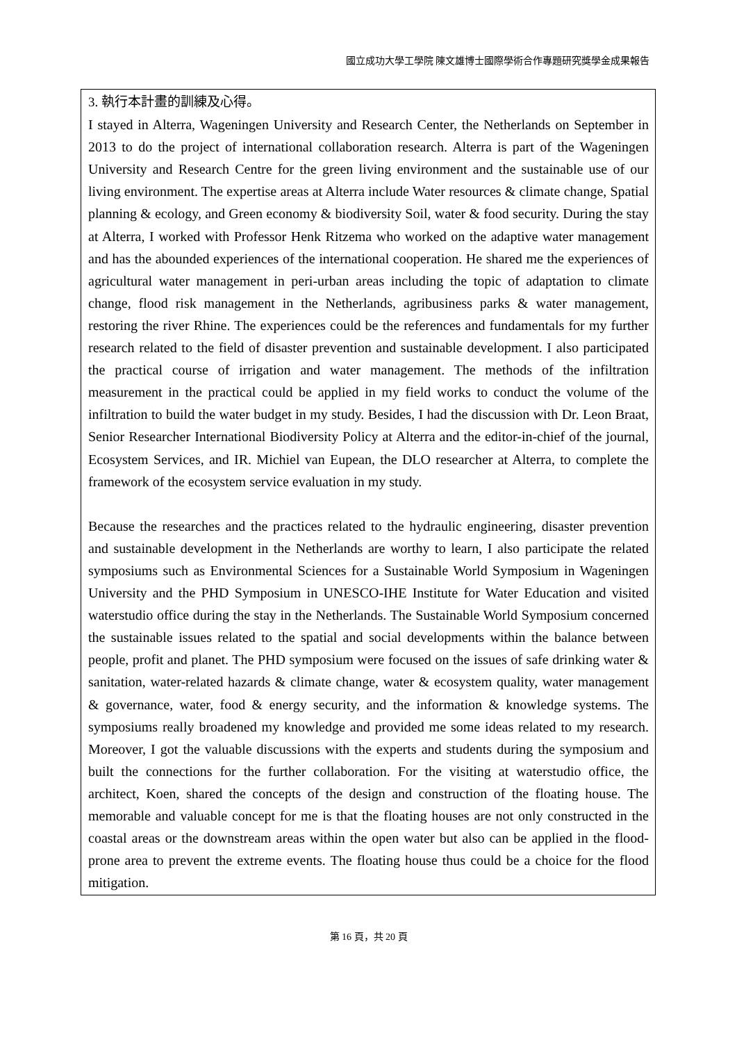國立成功大學工學院 陳文雄博士國際學術合作專題研究獎學金成果報告
3. 執行本計畫的訓練及心得。
I stayed in Alterra, Wageningen University and Research Center, the Netherlands on September in 2013 to do the project of international collaboration research. Alterra is part of the Wageningen University and Research Centre for the green living environment and the sustainable use of our living environment. The expertise areas at Alterra include Water resources & climate change, Spatial planning & ecology, and Green economy & biodiversity Soil, water & food security. During the stay at Alterra, I worked with Professor Henk Ritzema who worked on the adaptive water management and has the abounded experiences of the international cooperation. He shared me the experiences of agricultural water management in peri-urban areas including the topic of adaptation to climate change, flood risk management in the Netherlands, agribusiness parks & water management, restoring the river Rhine. The experiences could be the references and fundamentals for my further research related to the field of disaster prevention and sustainable development. I also participated the practical course of irrigation and water management. The methods of the infiltration measurement in the practical could be applied in my field works to conduct the volume of the infiltration to build the water budget in my study. Besides, I had the discussion with Dr. Leon Braat, Senior Researcher International Biodiversity Policy at Alterra and the editor-in-chief of the journal, Ecosystem Services, and IR. Michiel van Eupean, the DLO researcher at Alterra, to complete the framework of the ecosystem service evaluation in my study.
Because the researches and the practices related to the hydraulic engineering, disaster prevention and sustainable development in the Netherlands are worthy to learn, I also participate the related symposiums such as Environmental Sciences for a Sustainable World Symposium in Wageningen University and the PHD Symposium in UNESCO-IHE Institute for Water Education and visited waterstudio office during the stay in the Netherlands. The Sustainable World Symposium concerned the sustainable issues related to the spatial and social developments within the balance between people, profit and planet. The PHD symposium were focused on the issues of safe drinking water & sanitation, water-related hazards & climate change, water & ecosystem quality, water management & governance, water, food & energy security, and the information & knowledge systems. The symposiums really broadened my knowledge and provided me some ideas related to my research. Moreover, I got the valuable discussions with the experts and students during the symposium and built the connections for the further collaboration. For the visiting at waterstudio office, the architect, Koen, shared the concepts of the design and construction of the floating house. The memorable and valuable concept for me is that the floating houses are not only constructed in the coastal areas or the downstream areas within the open water but also can be applied in the flood-prone area to prevent the extreme events. The floating house thus could be a choice for the flood mitigation.
第 16 頁，共 20 頁